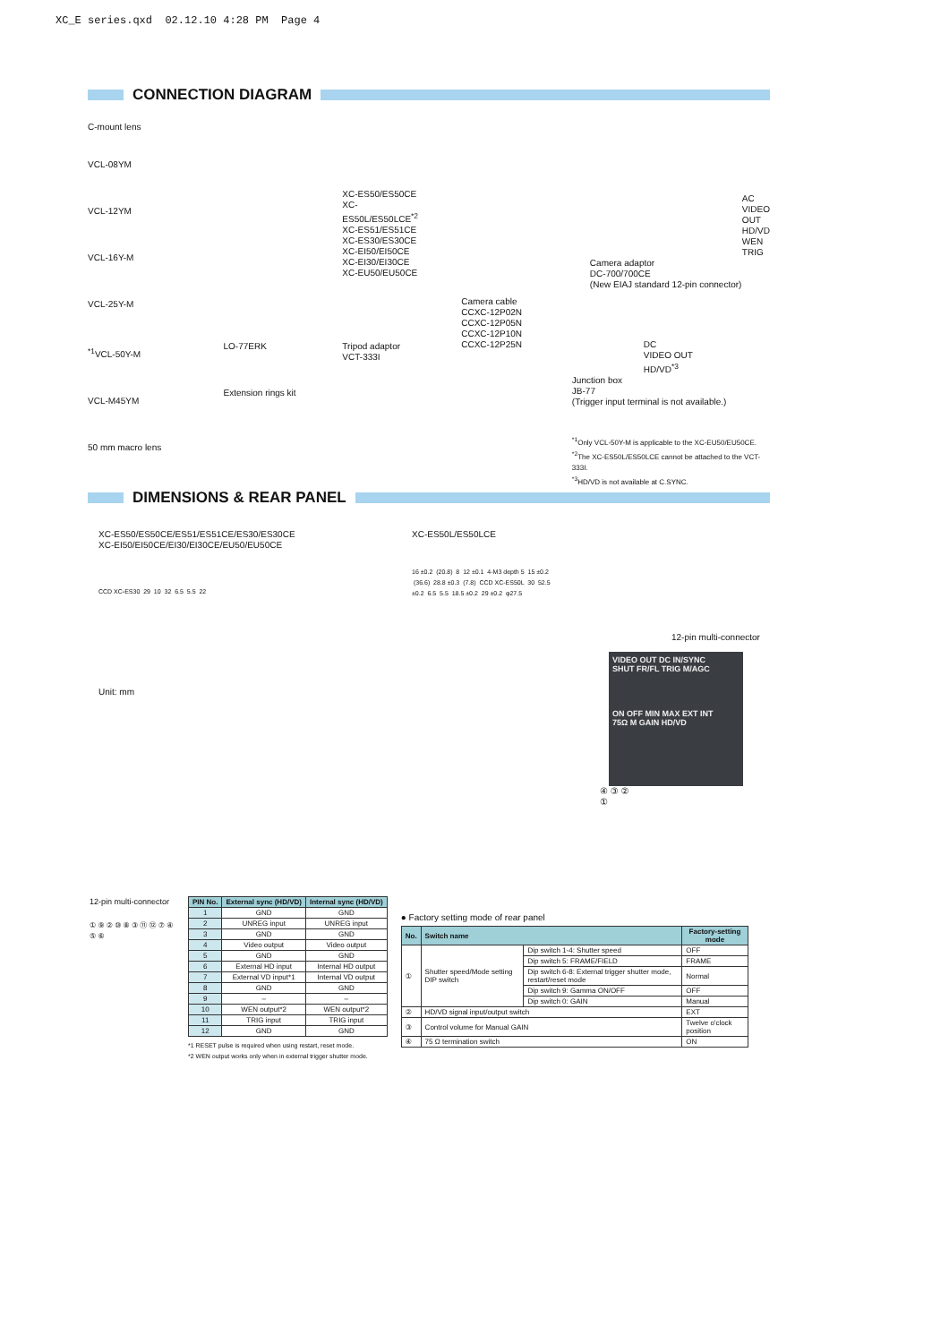XC_E series.qxd 02.12.10 4:28 PM Page 4
CONNECTION DIAGRAM
C-mount lens
VCL-08YM
VCL-12YM
VCL-16Y-M
VCL-25Y-M
<sup>*1</sup>VCL-50Y-M
VCL-M45YM
50 mm macro lens
LO-77ERK
Extension rings kit
XC-ES50/ES50CE
XC-ES50L/ES50LCE<sup>*2</sup>
XC-ES51/ES51CE
XC-ES30/ES30CE
XC-EI50/EI50CE
XC-EI30/EI30CE
XC-EU50/EU50CE
Tripod adaptor
VCT-333I
Camera cable
CCXC-12P02N
CCXC-12P05N
CCXC-12P10N
CCXC-12P25N
AC
VIDEO OUT
HD/VD
WEN
TRIG
Camera adaptor
DC-700/700CE
(New EIAJ standard 12-pin connector)
DC
VIDEO OUT
HD/VD<sup>*3</sup>
Junction box
JB-77
(Trigger input terminal is not available.)
<sup>*1</sup>Only VCL-50Y-M is applicable to the XC-EU50/EU50CE.
<sup>*2</sup>The XC-ES50L/ES50LCE cannot be attached to the VCT-333I.
<sup>*3</sup>HD/VD is not available at C.SYNC.
DIMENSIONS & REAR PANEL
XC-ES50/ES50CE/ES51/ES51CE/ES30/ES30CE
XC-EI50/EI50CE/EI30/EI30CE/EU50/EU50CE
CCD XC-ES30 29 10 32 6.5 5.5 22
Unit: mm
XC-ES50L/ES50LCE
16 ±0.2 (20.8) 8 12 ±0.1 4-M3 depth 5 15 ±0.2 (36.6) 28.8 ±0.3 (7.8) CCD XC-ES50L 30 52.5 ±0.2 6.5 5.5 18.5 ±0.2 29 ±0.2 φ27.5
12-pin multi-connector
VIDEO OUT DC IN/SYNC
SHUT FR/FL TRIG M/AGC
ON OFF MIN MAX EXT INT
75Ω M GAIN HD/VD
④ ③ ②
①
12-pin multi-connector
① ⑨ ② ⑩ ⑧ ③ ⑪ ⑫ ⑦ ④ ⑤ ⑥
| PIN No. | External sync (HD/VD) | Internal sync (HD/VD) |
| --- | --- | --- |
| 1 | GND | GND |
| 2 | UNREG input | UNREG input |
| 3 | GND | GND |
| 4 | Video output | Video output |
| 5 | GND | GND |
| 6 | External HD input | Internal HD output |
| 7 | External VD input*1 | Internal VD output |
| 8 | GND | GND |
| 9 | – | – |
| 10 | WEN output*2 | WEN output*2 |
| 11 | TRIG input | TRIG input |
| 12 | GND | GND |
*1 RESET pulse is required when using restart, reset mode.
*2 WEN output works only when in external trigger shutter mode.
● Factory setting mode of rear panel
| No. | Switch name | | Factory-setting mode |
| --- | --- | --- | --- |
| ① | Shutter speed/Mode setting DIP switch | Dip switch 1-4: Shutter speed | OFF |
| | | Dip switch 5: FRAME/FIELD | FRAME |
| | | Dip switch 6-8: External trigger shutter mode, restart/reset mode | Normal |
| | | Dip switch 9: Gamma ON/OFF | OFF |
| | | Dip switch 0: GAIN | Manual |
| ② | HD/VD signal input/output switch | | EXT |
| ③ | Control volume for Manual GAIN | | Twelve o'clock position |
| ④ | 75 Ω termination switch | | ON |